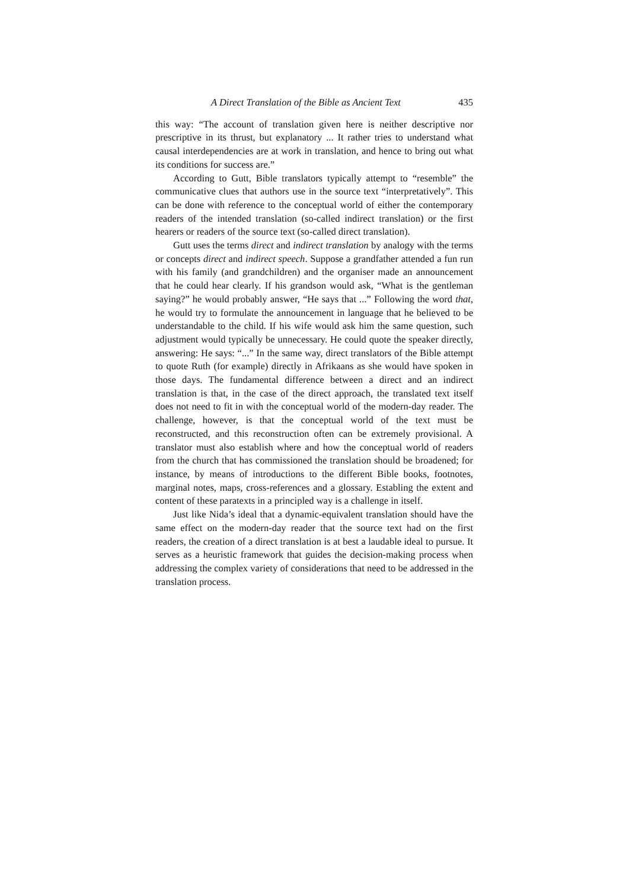A Direct Translation of the Bible as Ancient Text 435
this way: “The account of translation given here is neither descriptive nor prescriptive in its thrust, but explanatory ... It rather tries to understand what causal interdependencies are at work in translation, and hence to bring out what its conditions for success are.”
According to Gutt, Bible translators typically attempt to “resemble” the communicative clues that authors use in the source text “interpretatively”. This can be done with reference to the conceptual world of either the contemporary readers of the intended translation (so-called indirect translation) or the first hearers or readers of the source text (so-called direct translation).
Gutt uses the terms direct and indirect translation by analogy with the terms or concepts direct and indirect speech. Suppose a grandfather attended a fun run with his family (and grandchildren) and the organiser made an announcement that he could hear clearly. If his grandson would ask, “What is the gentleman saying?” he would probably answer, “He says that ...” Following the word that, he would try to formulate the announcement in language that he believed to be understandable to the child. If his wife would ask him the same question, such adjustment would typically be unnecessary. He could quote the speaker directly, answering: He says: “...” In the same way, direct translators of the Bible attempt to quote Ruth (for example) directly in Afrikaans as she would have spoken in those days. The fundamental difference between a direct and an indirect translation is that, in the case of the direct approach, the translated text itself does not need to fit in with the conceptual world of the modern-day reader. The challenge, however, is that the conceptual world of the text must be reconstructed, and this reconstruction often can be extremely provisional. A translator must also establish where and how the conceptual world of readers from the church that has commissioned the translation should be broadened; for instance, by means of introductions to the different Bible books, footnotes, marginal notes, maps, cross-references and a glossary. Establing the extent and content of these paratexts in a principled way is a challenge in itself.
Just like Nida’s ideal that a dynamic-equivalent translation should have the same effect on the modern-day reader that the source text had on the first readers, the creation of a direct translation is at best a laudable ideal to pursue. It serves as a heuristic framework that guides the decision-making process when addressing the complex variety of considerations that need to be addressed in the translation process.